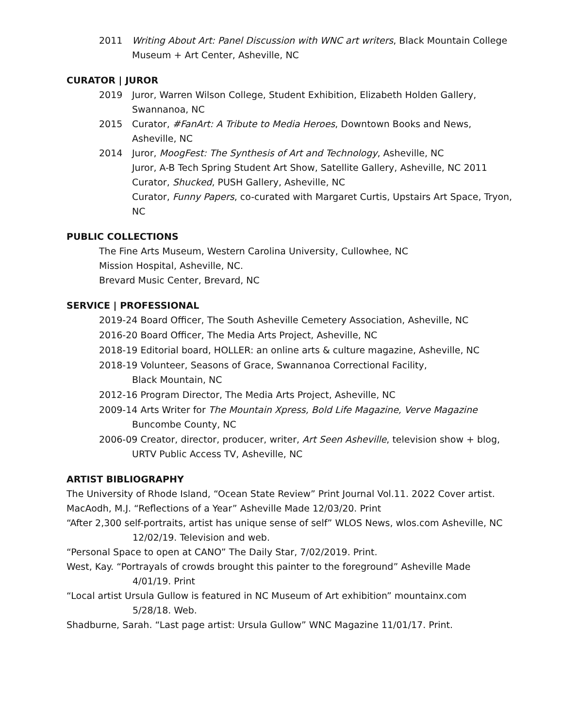2011 Writing About Art: Panel Discussion with WNC art writers, Black Mountain College Museum + Art Center, Asheville, NC
CURATOR | JUROR
2019 Juror, Warren Wilson College, Student Exhibition, Elizabeth Holden Gallery, Swannanoa, NC
2015 Curator, #FanArt: A Tribute to Media Heroes, Downtown Books and News, Asheville, NC
2014 Juror, MoogFest: The Synthesis of Art and Technology, Asheville, NC
Juror, A-B Tech Spring Student Art Show, Satellite Gallery, Asheville, NC 2011
Curator, Shucked, PUSH Gallery, Asheville, NC
Curator, Funny Papers, co-curated with Margaret Curtis, Upstairs Art Space, Tryon, NC
PUBLIC COLLECTIONS
The Fine Arts Museum, Western Carolina University, Cullowhee, NC
Mission Hospital, Asheville, NC.
Brevard Music Center, Brevard, NC
SERVICE | PROFESSIONAL
2019-24 Board Officer, The South Asheville Cemetery Association, Asheville, NC
2016-20 Board Officer, The Media Arts Project, Asheville, NC
2018-19 Editorial board, HOLLER: an online arts & culture magazine, Asheville, NC
2018-19 Volunteer, Seasons of Grace, Swannanoa Correctional Facility,
Black Mountain, NC
2012-16 Program Director, The Media Arts Project, Asheville, NC
2009-14 Arts Writer for The Mountain Xpress, Bold Life Magazine, Verve Magazine
Buncombe County, NC
2006-09 Creator, director, producer, writer, Art Seen Asheville, television show + blog, URTV Public Access TV, Asheville, NC
ARTIST BIBLIOGRAPHY
The University of Rhode Island, “Ocean State Review” Print Journal Vol.11. 2022 Cover artist.
MacAodh, M.J. “Reflections of a Year” Asheville Made 12/03/20. Print
“After 2,300 self-portraits, artist has unique sense of self” WLOS News, wlos.com Asheville, NC 12/02/19. Television and web.
“Personal Space to open at CANO” The Daily Star, 7/02/2019. Print.
West, Kay. “Portrayals of crowds brought this painter to the foreground” Asheville Made
4/01/19. Print
“Local artist Ursula Gullow is featured in NC Museum of Art exhibition” mountainx.com
5/28/18. Web.
Shadburne, Sarah. “Last page artist: Ursula Gullow” WNC Magazine 11/01/17. Print.